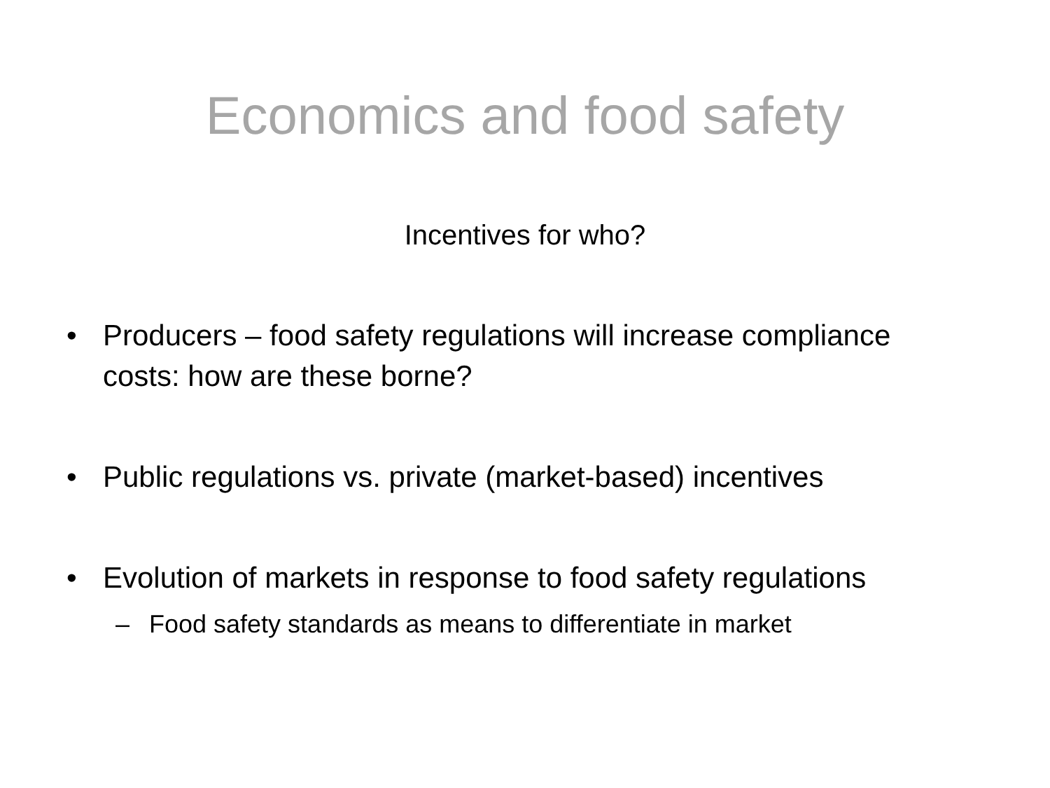Economics and food safety
Incentives for who?
• Producers – food safety regulations will increase compliance costs: how are these borne?
• Public regulations vs. private (market-based) incentives
• Evolution of markets in response to food safety regulations
– Food safety standards as means to differentiate in market